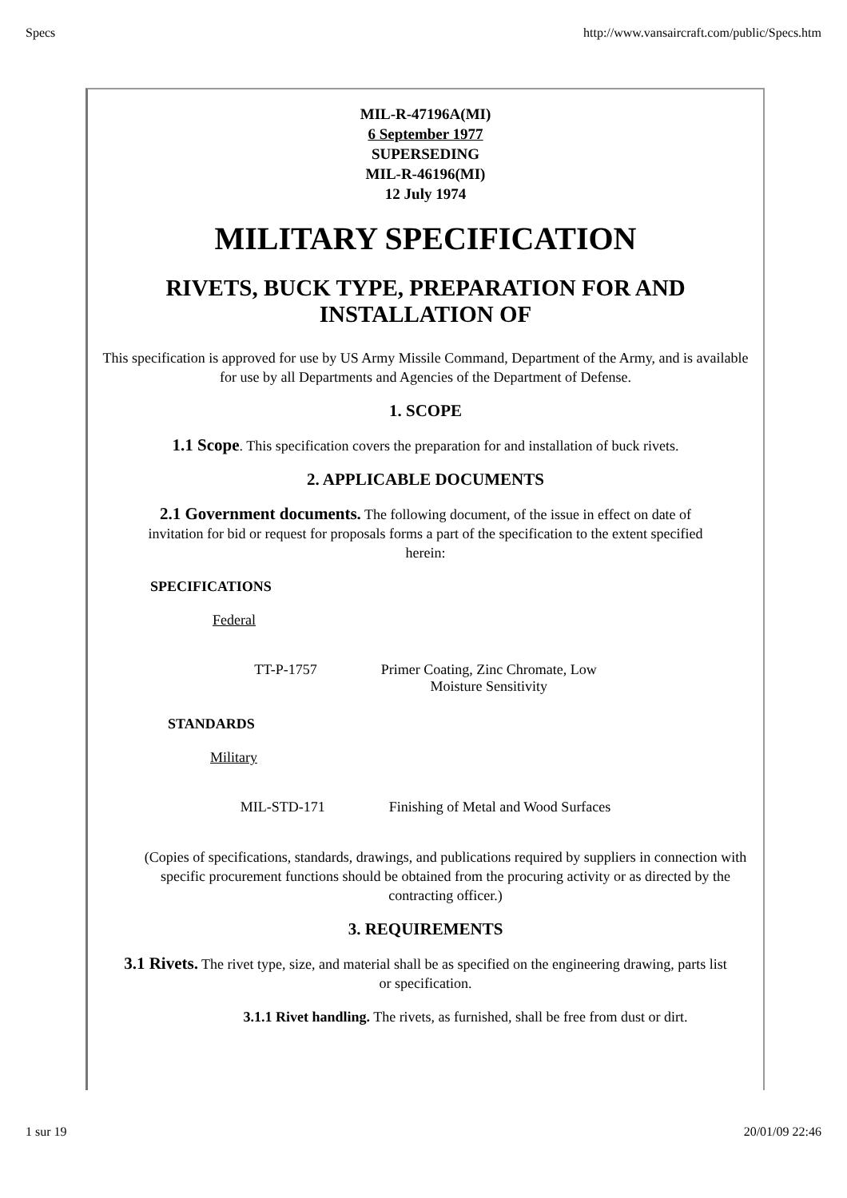Specs http://www.vansaircraft.com/public/Specs.htm
MIL-R-47196A(MI)
6 September 1977
SUPERSEDING
MIL-R-46196(MI)
12 July 1974
MILITARY SPECIFICATION
RIVETS, BUCK TYPE, PREPARATION FOR AND
INSTALLATION OF
This specification is approved for use by US Army Missile Command, Department of the Army, and is available for use by all Departments and Agencies of the Department of Defense.
1. SCOPE
1.1 Scope. This specification covers the preparation for and installation of buck rivets.
2. APPLICABLE DOCUMENTS
2.1 Government documents. The following document, of the issue in effect on date of invitation for bid or request for proposals forms a part of the specification to the extent specified herein:
SPECIFICATIONS
Federal
TT-P-1757 Primer Coating, Zinc Chromate, Low
Moisture Sensitivity
STANDARDS
Military
MIL-STD-171 Finishing of Metal and Wood Surfaces
(Copies of specifications, standards, drawings, and publications required by suppliers in connection with specific procurement functions should be obtained from the procuring activity or as directed by the contracting officer.)
3. REQUIREMENTS
3.1 Rivets. The rivet type, size, and material shall be as specified on the engineering drawing, parts list or specification.
3.1.1 Rivet handling. The rivets, as furnished, shall be free from dust or dirt.
1 sur 19 20/01/09 22:46